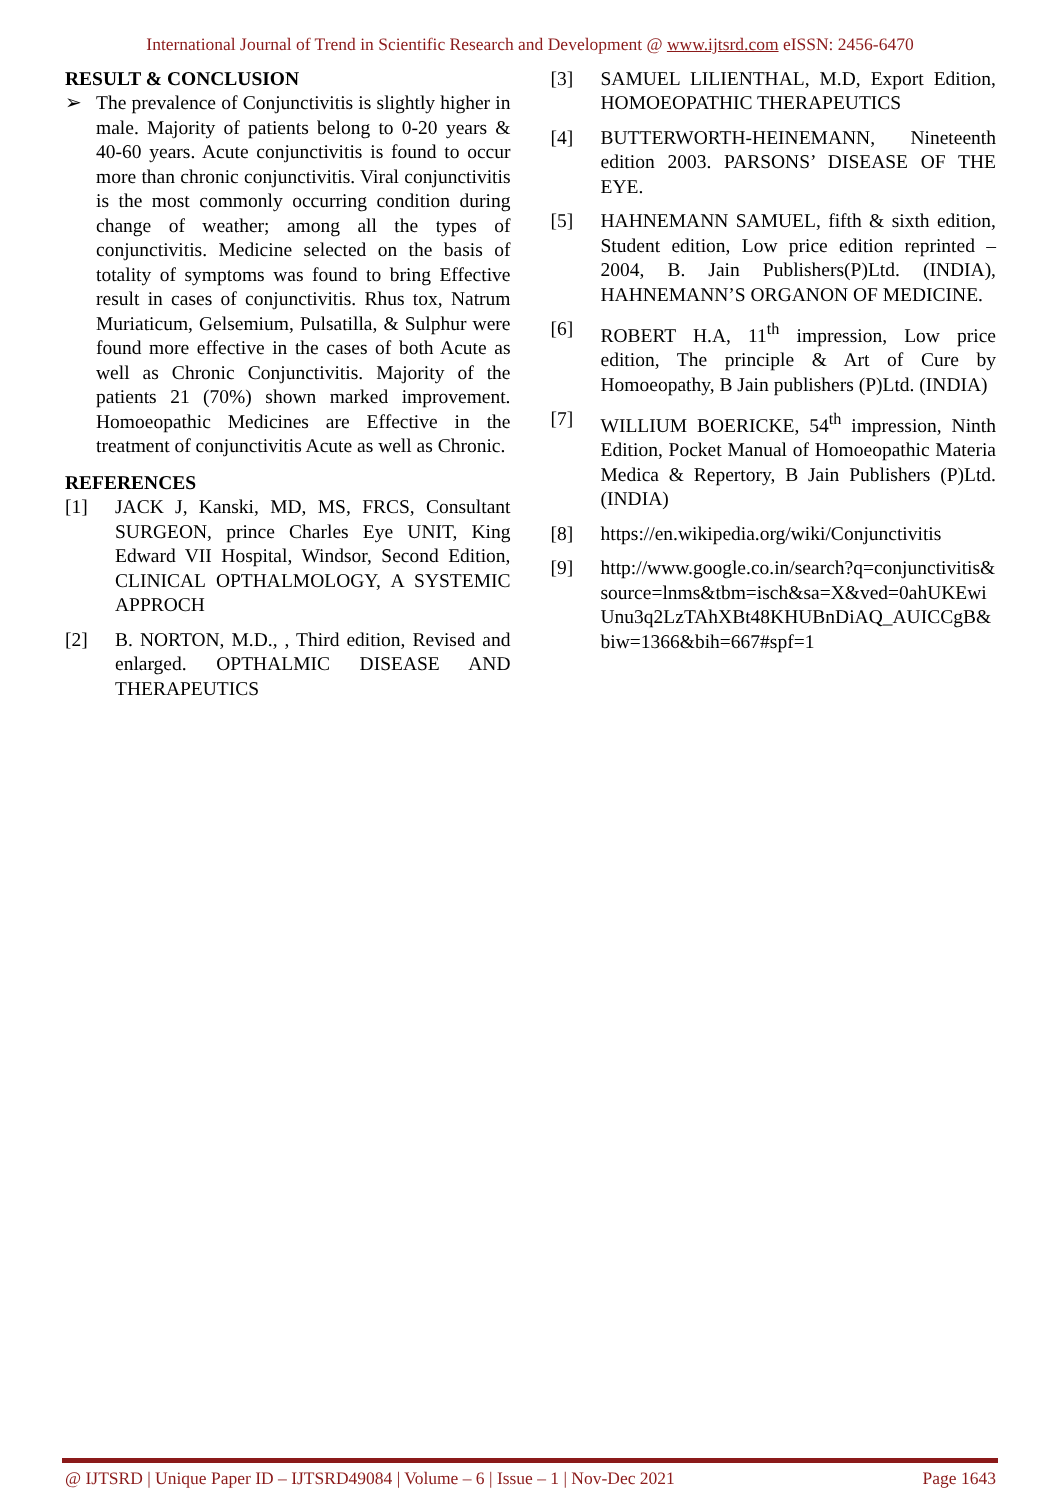International Journal of Trend in Scientific Research and Development @ www.ijtsrd.com eISSN: 2456-6470
RESULT & CONCLUSION
➢ The prevalence of Conjunctivitis is slightly higher in male. Majority of patients belong to 0-20 years & 40-60 years. Acute conjunctivitis is found to occur more than chronic conjunctivitis. Viral conjunctivitis is the most commonly occurring condition during change of weather; among all the types of conjunctivitis. Medicine selected on the basis of totality of symptoms was found to bring Effective result in cases of conjunctivitis. Rhus tox, Natrum Muriaticum, Gelsemium, Pulsatilla, & Sulphur were found more effective in the cases of both Acute as well as Chronic Conjunctivitis. Majority of the patients 21 (70%) shown marked improvement. Homoeopathic Medicines are Effective in the treatment of conjunctivitis Acute as well as Chronic.
REFERENCES
[1] JACK J, Kanski, MD, MS, FRCS, Consultant SURGEON, prince Charles Eye UNIT, King Edward VII Hospital, Windsor, Second Edition, CLINICAL OPTHALMOLOGY, A SYSTEMIC APPROCH
[2] B. NORTON, M.D., , Third edition, Revised and enlarged. OPTHALMIC DISEASE AND THERAPEUTICS
[3] SAMUEL LILIENTHAL, M.D, Export Edition, HOMOEOPATHIC THERAPEUTICS
[4] BUTTERWORTH-HEINEMANN, Nineteenth edition 2003. PARSONS’ DISEASE OF THE EYE.
[5] HAHNEMANN SAMUEL, fifth & sixth edition, Student edition, Low price edition reprinted – 2004, B. Jain Publishers(P)Ltd. (INDIA), HAHNEMANN’S ORGANON OF MEDICINE.
[6] ROBERT H.A, 11<sup>th</sup> impression, Low price edition, The principle & Art of Cure by Homoeopathy, B Jain publishers (P)Ltd. (INDIA)
[7] WILLIUM BOERICKE, 54<sup>th</sup> impression, Ninth Edition, Pocket Manual of Homoeopathic Materia Medica & Repertory, B Jain Publishers (P)Ltd. (INDIA)
[8] https://en.wikipedia.org/wiki/Conjunctivitis
[9] http://www.google.co.in/search?q=conjunctivitis&source=lnms&tbm=isch&sa=X&ved=0ahUKEwiUnu3q2LzTAhXBt48KHUBnDiAQ_AUICCgB&biw=1366&bih=667#spf=1
@ IJTSRD | Unique Paper ID – IJTSRD49084 | Volume – 6 | Issue – 1 | Nov-Dec 2021 Page 1643